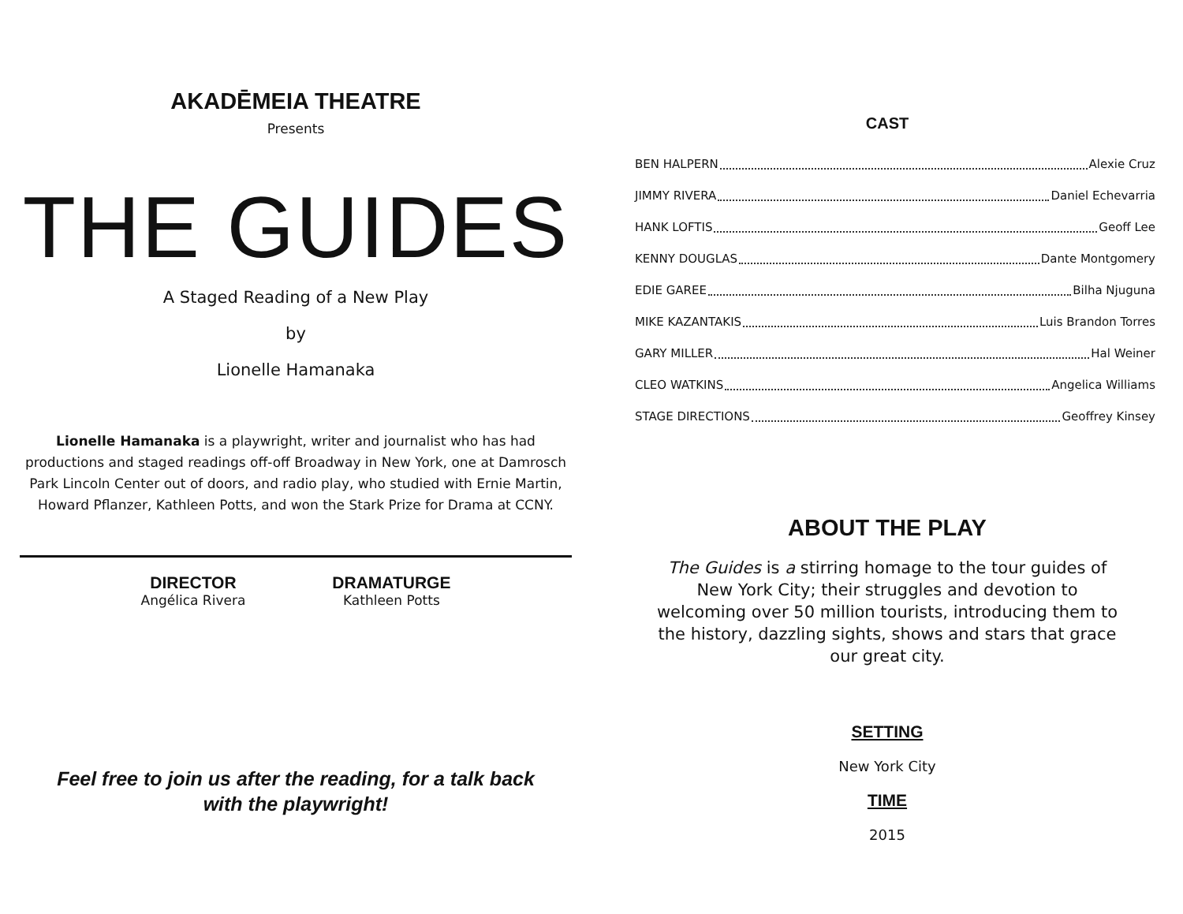AKADĒMEIA THEATRE
Presents
THE GUIDES
A Staged Reading of a New Play
by
Lionelle Hamanaka
Lionelle Hamanaka is a playwright, writer and journalist who has had productions and staged readings off-off Broadway in New York, one at Damrosch Park Lincoln Center out of doors, and radio play, who studied with Ernie Martin, Howard Pflanzer, Kathleen Potts, and won the Stark Prize for Drama at CCNY.
DIRECTOR
Angélica Rivera
DRAMATURGE
Kathleen Potts
Feel free to join us after the reading, for a talk back
with the playwright!
CAST
BEN HALPERN Alexie Cruz
JIMMY RIVERA Daniel Echevarria
HANK LOFTIS Geoff Lee
KENNY DOUGLAS Dante Montgomery
EDIE GAREE Bilha Njuguna
MIKE KAZANTAKIS Luis Brandon Torres
GARY MILLER Hal Weiner
CLEO WATKINS Angelica Williams
STAGE DIRECTIONS Geoffrey Kinsey
ABOUT THE PLAY
The Guides is a stirring homage to the tour guides of New York City; their struggles and devotion to welcoming over 50 million tourists, introducing them to the history, dazzling sights, shows and stars that grace our great city.
SETTING
New York City
TIME
2015